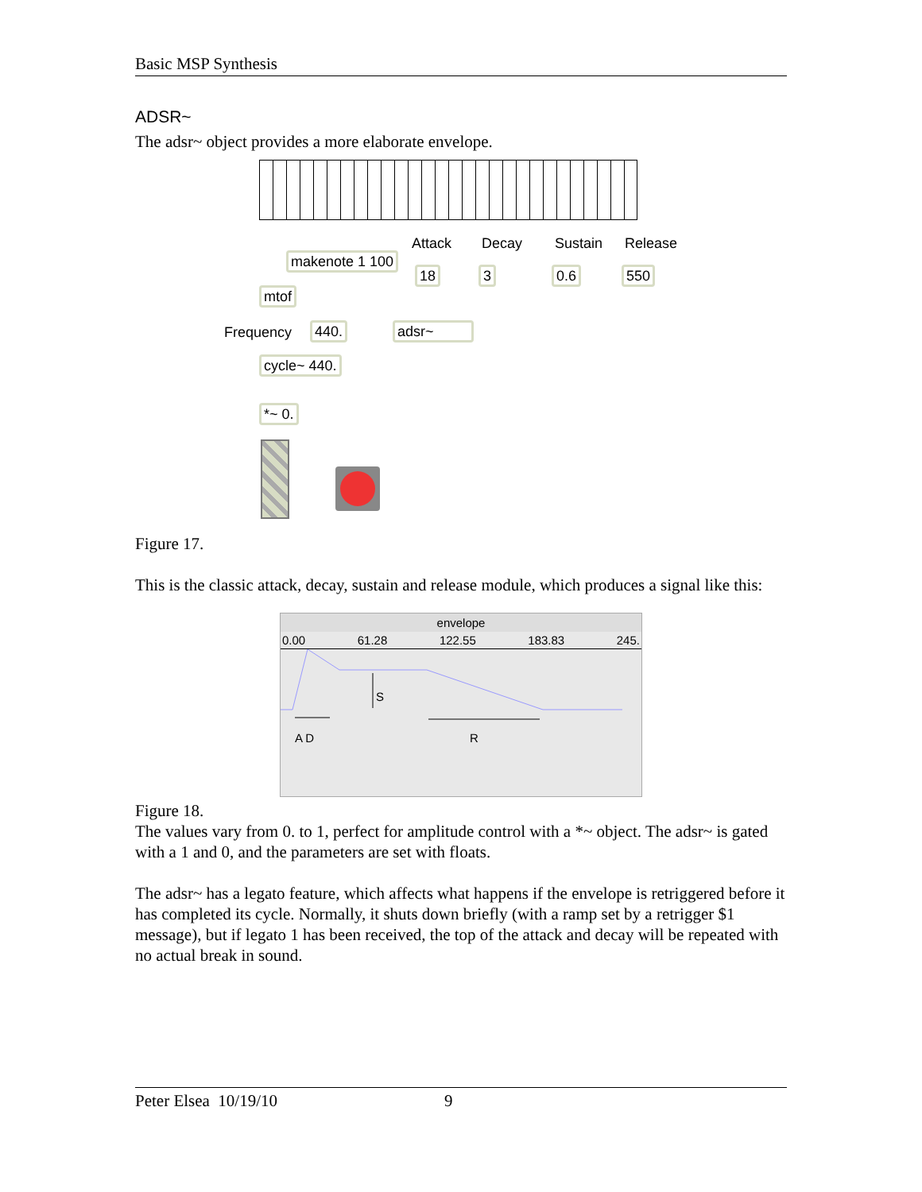Basic MSP Synthesis
ADSR~
The adsr~ object provides a more elaborate envelope.
Attack Decay Sustain Release
makenote 1 100
18 3 0.6 550
mtof
Frequency 440. adsr~
cycle~ 440.
*~ 0.
Figure 17.
This is the classic attack, decay, sustain and release module, which produces a signal like this:
envelope
0.00 61.28 122.55 183.83 245.
S
A D R
Figure 18.
The values vary from 0. to 1, perfect for amplitude control with a *~ object. The adsr~ is gated with a 1 and 0, and the parameters are set with floats.
The adsr~ has a legato feature, which affects what happens if the envelope is retriggered before it has completed its cycle. Normally, it shuts down briefly (with a ramp set by a retrigger $1 message), but if legato 1 has been received, the top of the attack and decay will be repeated with no actual break in sound.
Peter Elsea 10/19/10 9